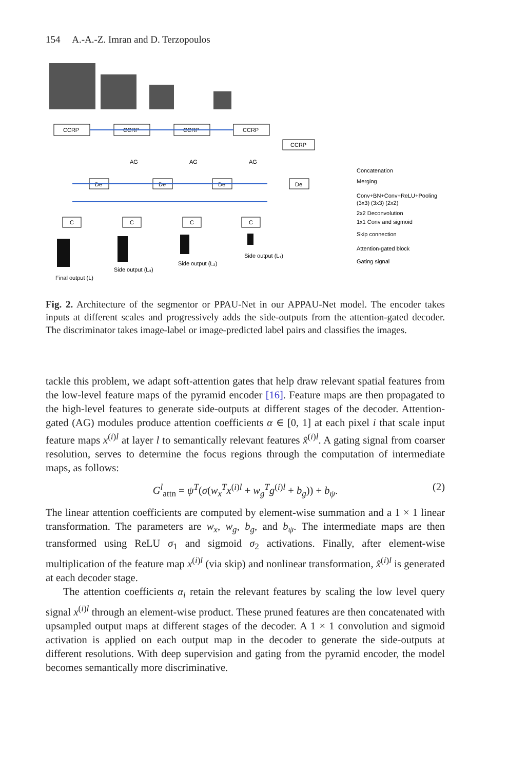154 A.-A.-Z. Imran and D. Terzopoulos
CCRP
CCRP
CCRP
CCRP
CCRP
De
De
De
De
C
C
C
C
AG
AG
AG
Final output (L)
Side output (L₃)
Side output (L₂)
Side output (L₁)
Concatenation
Merging
Conv+BN+Conv+ReLU+Pooling
(3x3) (3x3) (2x2)
2x2 Deconvolution
1x1 Conv and sigmoid
Skip connection
Attention-gated block
Gating signal
Fig. 2. Architecture of the segmentor or PPAU-Net in our APPAU-Net model. The encoder takes inputs at different scales and progressively adds the side-outputs from the attention-gated decoder. The discriminator takes image-label or image-predicted label pairs and classifies the images.
tackle this problem, we adapt soft-attention gates that help draw relevant spatial features from the low-level feature maps of the pyramid encoder [16]. Feature maps are then propagated to the high-level features to generate side-outputs at different stages of the decoder. Attention-gated (AG) modules produce attention coefficients α ∈ [0, 1] at each pixel i that scale input feature maps x<sup>(i)l</sup> at layer l to semantically relevant features x̂<sup>(i)l</sup>. A gating signal from coarser resolution, serves to determine the focus regions through the computation of intermediate maps, as follows:
G<sup>l</sup><sub>attn</sub> = ψ<sup>T</sup>(σ(w<sub>x</sub><sup>T</sup>x<sup>(i)l</sup> + w<sub>g</sub><sup>T</sup>g<sup>(i)l</sup> + b<sub>g</sub>)) + b<sub>ψ</sub>. (2)
The linear attention coefficients are computed by element-wise summation and a 1 × 1 linear transformation. The parameters are w<sub>x</sub>, w<sub>g</sub>, b<sub>g</sub>, and b<sub>ψ</sub>. The intermediate maps are then transformed using ReLU σ<sub>1</sub> and sigmoid σ<sub>2</sub> activations. Finally, after element-wise multiplication of the feature map x<sup>(i)l</sup> (via skip) and nonlinear transformation, x̂<sup>(i)l</sup> is generated at each decoder stage.
The attention coefficients α<sub>i</sub> retain the relevant features by scaling the low level query signal x<sup>(i)l</sup> through an element-wise product. These pruned features are then concatenated with upsampled output maps at different stages of the decoder. A 1 × 1 convolution and sigmoid activation is applied on each output map in the decoder to generate the side-outputs at different resolutions. With deep supervision and gating from the pyramid encoder, the model becomes semantically more discriminative.